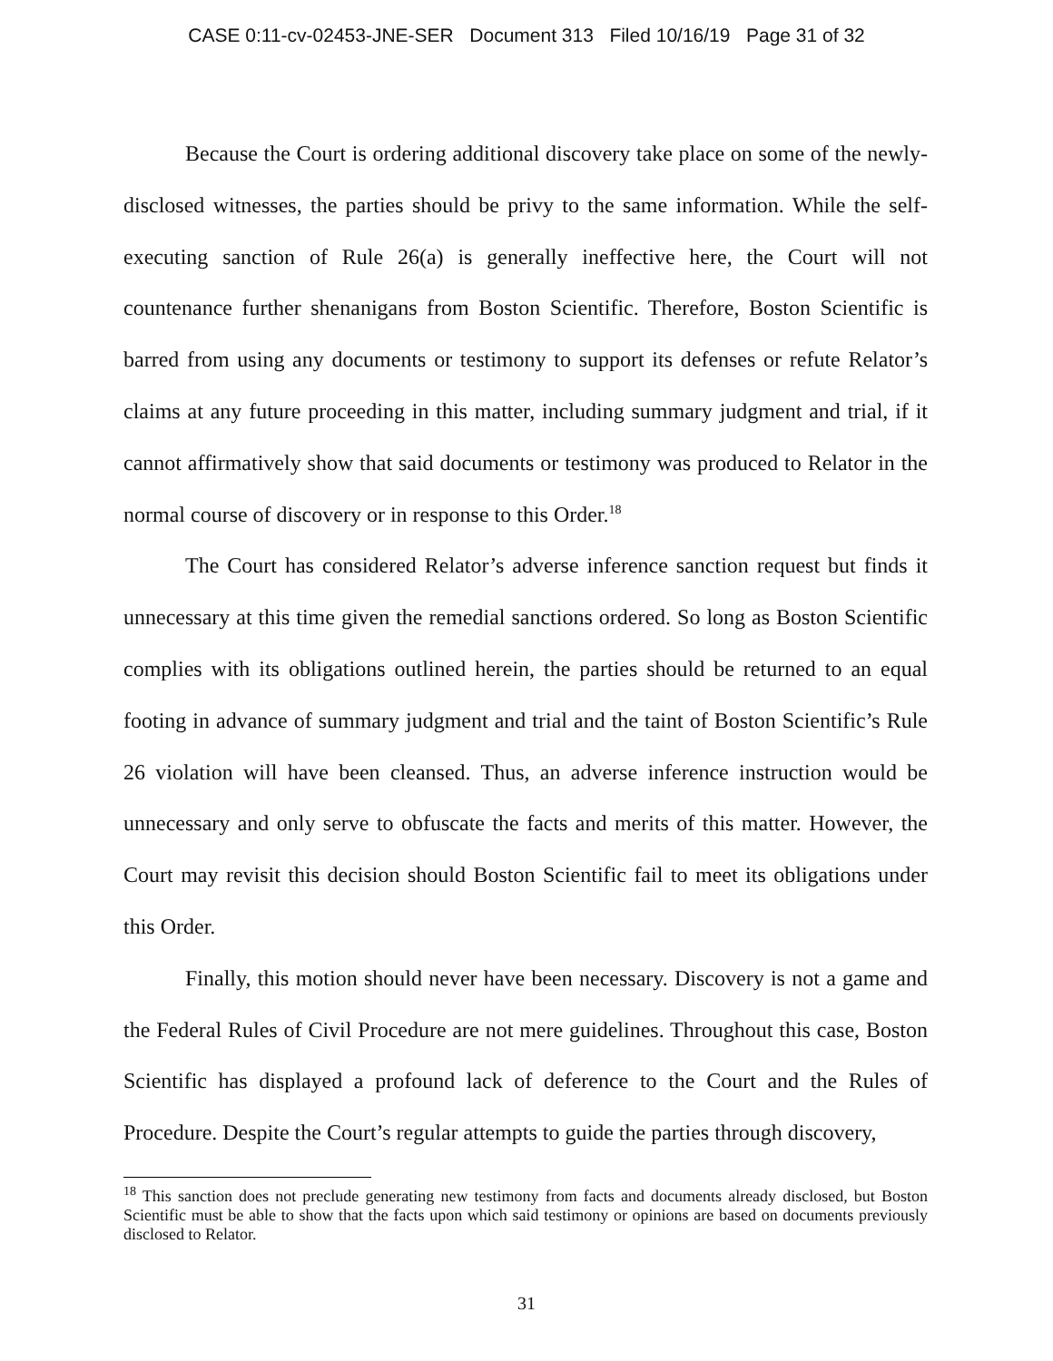CASE 0:11-cv-02453-JNE-SER Document 313 Filed 10/16/19 Page 31 of 32
Because the Court is ordering additional discovery take place on some of the newly-disclosed witnesses, the parties should be privy to the same information. While the self-executing sanction of Rule 26(a) is generally ineffective here, the Court will not countenance further shenanigans from Boston Scientific. Therefore, Boston Scientific is barred from using any documents or testimony to support its defenses or refute Relator’s claims at any future proceeding in this matter, including summary judgment and trial, if it cannot affirmatively show that said documents or testimony was produced to Relator in the normal course of discovery or in response to this Order.<sup>18</sup>
The Court has considered Relator’s adverse inference sanction request but finds it unnecessary at this time given the remedial sanctions ordered. So long as Boston Scientific complies with its obligations outlined herein, the parties should be returned to an equal footing in advance of summary judgment and trial and the taint of Boston Scientific’s Rule 26 violation will have been cleansed. Thus, an adverse inference instruction would be unnecessary and only serve to obfuscate the facts and merits of this matter. However, the Court may revisit this decision should Boston Scientific fail to meet its obligations under this Order.
Finally, this motion should never have been necessary. Discovery is not a game and the Federal Rules of Civil Procedure are not mere guidelines. Throughout this case, Boston Scientific has displayed a profound lack of deference to the Court and the Rules of Procedure. Despite the Court’s regular attempts to guide the parties through discovery,
<sup>18</sup> This sanction does not preclude generating new testimony from facts and documents already disclosed, but Boston Scientific must be able to show that the facts upon which said testimony or opinions are based on documents previously disclosed to Relator.
31